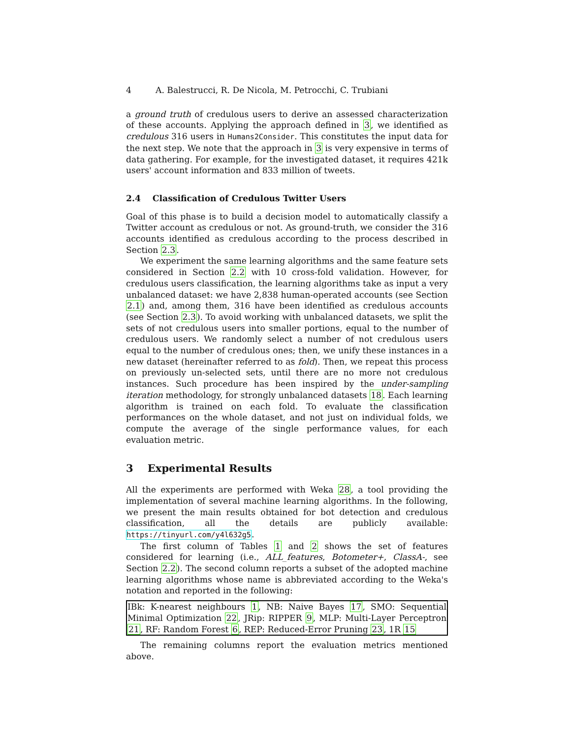4 A. Balestrucci, R. De Nicola, M. Petrocchi, C. Trubiani
a ground truth of credulous users to derive an assessed characterization of these accounts. Applying the approach defined in 3, we identified as credulous 316 users in Humans2Consider. This constitutes the input data for the next step. We note that the approach in 3 is very expensive in terms of data gathering. For example, for the investigated dataset, it requires 421k users' account information and 833 million of tweets.
2.4 Classification of Credulous Twitter Users
Goal of this phase is to build a decision model to automatically classify a Twitter account as credulous or not. As ground-truth, we consider the 316 accounts identified as credulous according to the process described in Section 2.3.
We experiment the same learning algorithms and the same feature sets considered in Section 2.2 with 10 cross-fold validation. However, for credulous users classification, the learning algorithms take as input a very unbalanced dataset: we have 2,838 human-operated accounts (see Section 2.1) and, among them, 316 have been identified as credulous accounts (see Section 2.3). To avoid working with unbalanced datasets, we split the sets of not credulous users into smaller portions, equal to the number of credulous users. We randomly select a number of not credulous users equal to the number of credulous ones; then, we unify these instances in a new dataset (hereinafter referred to as fold). Then, we repeat this process on previously un-selected sets, until there are no more not credulous instances. Such procedure has been inspired by the under-sampling iteration methodology, for strongly unbalanced datasets 18. Each learning algorithm is trained on each fold. To evaluate the classification performances on the whole dataset, and not just on individual folds, we compute the average of the single performance values, for each evaluation metric.
3 Experimental Results
All the experiments are performed with Weka 28, a tool providing the implementation of several machine learning algorithms. In the following, we present the main results obtained for bot detection and credulous classification, all the details are publicly available: https://tinyurl.com/y4l632g5.
The first column of Tables 1 and 2 shows the set of features considered for learning (i.e., ALL_features, Botometer+, ClassA-, see Section 2.2). The second column reports a subset of the adopted machine learning algorithms whose name is abbreviated according to the Weka's notation and reported in the following:
IBk: K-nearest neighbours 1, NB: Naive Bayes 17, SMO: Sequential Minimal Optimization 22, JRip: RIPPER 9, MLP: Multi-Layer Perceptron 21, RF: Random Forest 6, REP: Reduced-Error Pruning 23, 1R 15
The remaining columns report the evaluation metrics mentioned above.